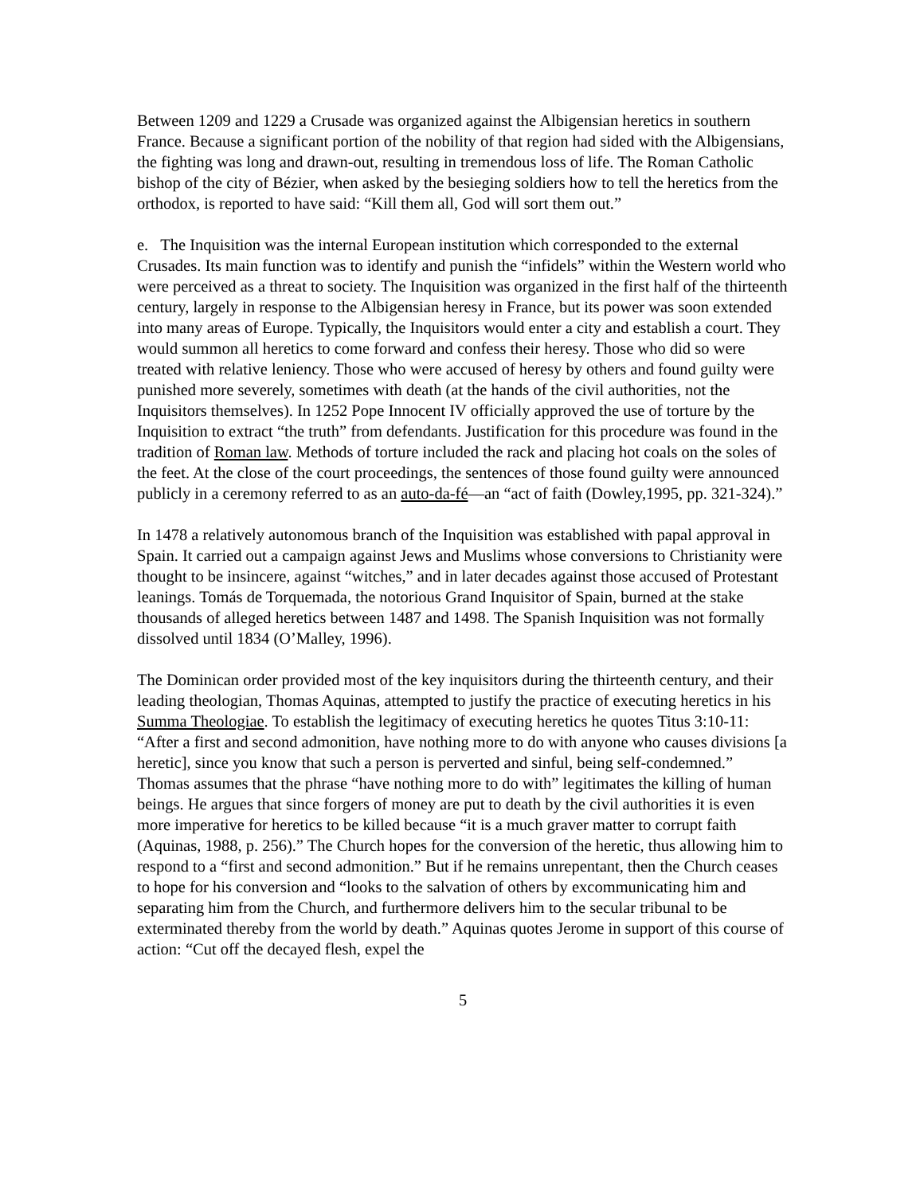Between 1209 and 1229 a Crusade was organized against the Albigensian heretics in southern France. Because a significant portion of the nobility of that region had sided with the Albigensians, the fighting was long and drawn-out, resulting in tremendous loss of life. The Roman Catholic bishop of the city of Bézier, when asked by the besieging soldiers how to tell the heretics from the orthodox, is reported to have said: “Kill them all, God will sort them out.”
e. The Inquisition was the internal European institution which corresponded to the external Crusades. Its main function was to identify and punish the “infidels” within the Western world who were perceived as a threat to society. The Inquisition was organized in the first half of the thirteenth century, largely in response to the Albigensian heresy in France, but its power was soon extended into many areas of Europe. Typically, the Inquisitors would enter a city and establish a court. They would summon all heretics to come forward and confess their heresy. Those who did so were treated with relative leniency. Those who were accused of heresy by others and found guilty were punished more severely, sometimes with death (at the hands of the civil authorities, not the Inquisitors themselves). In 1252 Pope Innocent IV officially approved the use of torture by the Inquisition to extract “the truth” from defendants. Justification for this procedure was found in the tradition of Roman law. Methods of torture included the rack and placing hot coals on the soles of the feet. At the close of the court proceedings, the sentences of those found guilty were announced publicly in a ceremony referred to as an auto-da-fé—an “act of faith (Dowley,1995, pp. 321-324).”
In 1478 a relatively autonomous branch of the Inquisition was established with papal approval in Spain. It carried out a campaign against Jews and Muslims whose conversions to Christianity were thought to be insincere, against “witches,” and in later decades against those accused of Protestant leanings. Tomás de Torquemada, the notorious Grand Inquisitor of Spain, burned at the stake thousands of alleged heretics between 1487 and 1498. The Spanish Inquisition was not formally dissolved until 1834 (O’Malley, 1996).
The Dominican order provided most of the key inquisitors during the thirteenth century, and their leading theologian, Thomas Aquinas, attempted to justify the practice of executing heretics in his Summa Theologiae. To establish the legitimacy of executing heretics he quotes Titus 3:10-11: “After a first and second admonition, have nothing more to do with anyone who causes divisions [a heretic], since you know that such a person is perverted and sinful, being self-condemned.” Thomas assumes that the phrase “have nothing more to do with” legitimates the killing of human beings. He argues that since forgers of money are put to death by the civil authorities it is even more imperative for heretics to be killed because “it is a much graver matter to corrupt faith (Aquinas, 1988, p. 256).” The Church hopes for the conversion of the heretic, thus allowing him to respond to a “first and second admonition.” But if he remains unrepentant, then the Church ceases to hope for his conversion and “looks to the salvation of others by excommunicating him and separating him from the Church, and furthermore delivers him to the secular tribunal to be exterminated thereby from the world by death.” Aquinas quotes Jerome in support of this course of action: “Cut off the decayed flesh, expel the
5